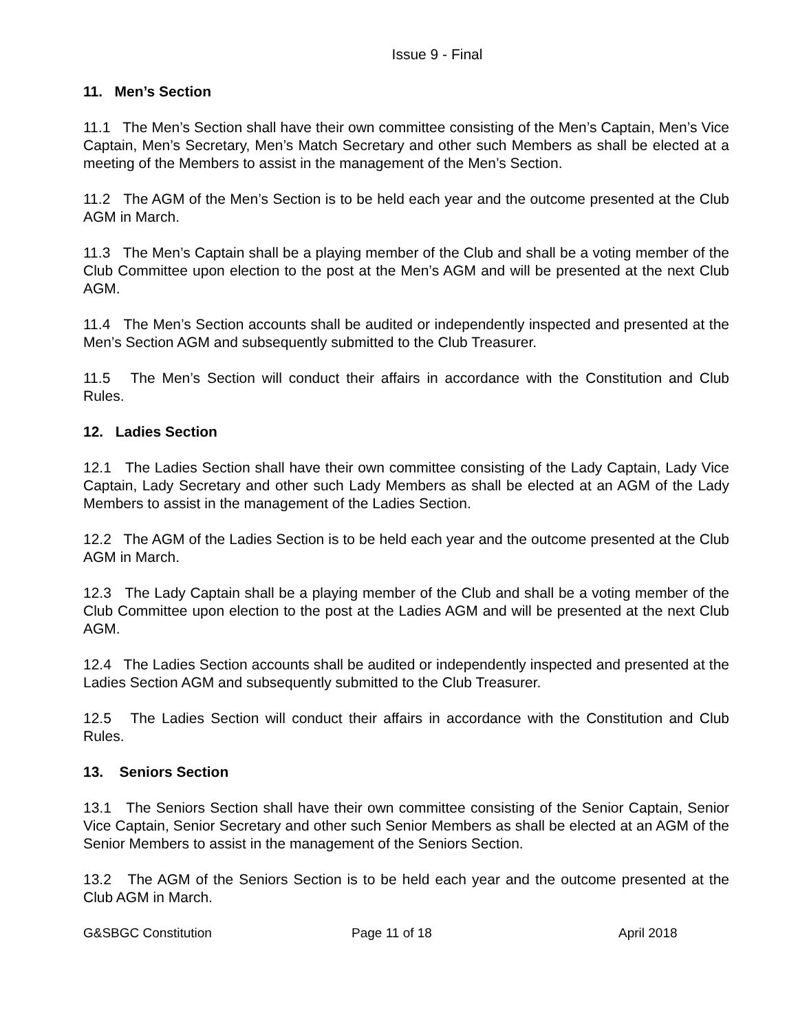Issue 9 - Final
11. Men’s Section
11.1 The Men’s Section shall have their own committee consisting of the Men’s Captain, Men’s Vice Captain, Men’s Secretary, Men’s Match Secretary and other such Members as shall be elected at a meeting of the Members to assist in the management of the Men’s Section.
11.2 The AGM of the Men’s Section is to be held each year and the outcome presented at the Club AGM in March.
11.3 The Men’s Captain shall be a playing member of the Club and shall be a voting member of the Club Committee upon election to the post at the Men’s AGM and will be presented at the next Club AGM.
11.4 The Men’s Section accounts shall be audited or independently inspected and presented at the Men’s Section AGM and subsequently submitted to the Club Treasurer.
11.5 The Men’s Section will conduct their affairs in accordance with the Constitution and Club Rules.
12. Ladies Section
12.1 The Ladies Section shall have their own committee consisting of the Lady Captain, Lady Vice Captain, Lady Secretary and other such Lady Members as shall be elected at an AGM of the Lady Members to assist in the management of the Ladies Section.
12.2 The AGM of the Ladies Section is to be held each year and the outcome presented at the Club AGM in March.
12.3 The Lady Captain shall be a playing member of the Club and shall be a voting member of the Club Committee upon election to the post at the Ladies AGM and will be presented at the next Club AGM.
12.4 The Ladies Section accounts shall be audited or independently inspected and presented at the Ladies Section AGM and subsequently submitted to the Club Treasurer.
12.5 The Ladies Section will conduct their affairs in accordance with the Constitution and Club Rules.
13. Seniors Section
13.1 The Seniors Section shall have their own committee consisting of the Senior Captain, Senior Vice Captain, Senior Secretary and other such Senior Members as shall be elected at an AGM of the Senior Members to assist in the management of the Seniors Section.
13.2 The AGM of the Seniors Section is to be held each year and the outcome presented at the Club AGM in March.
G&SBGC Constitution Page 11 of 18 April 2018